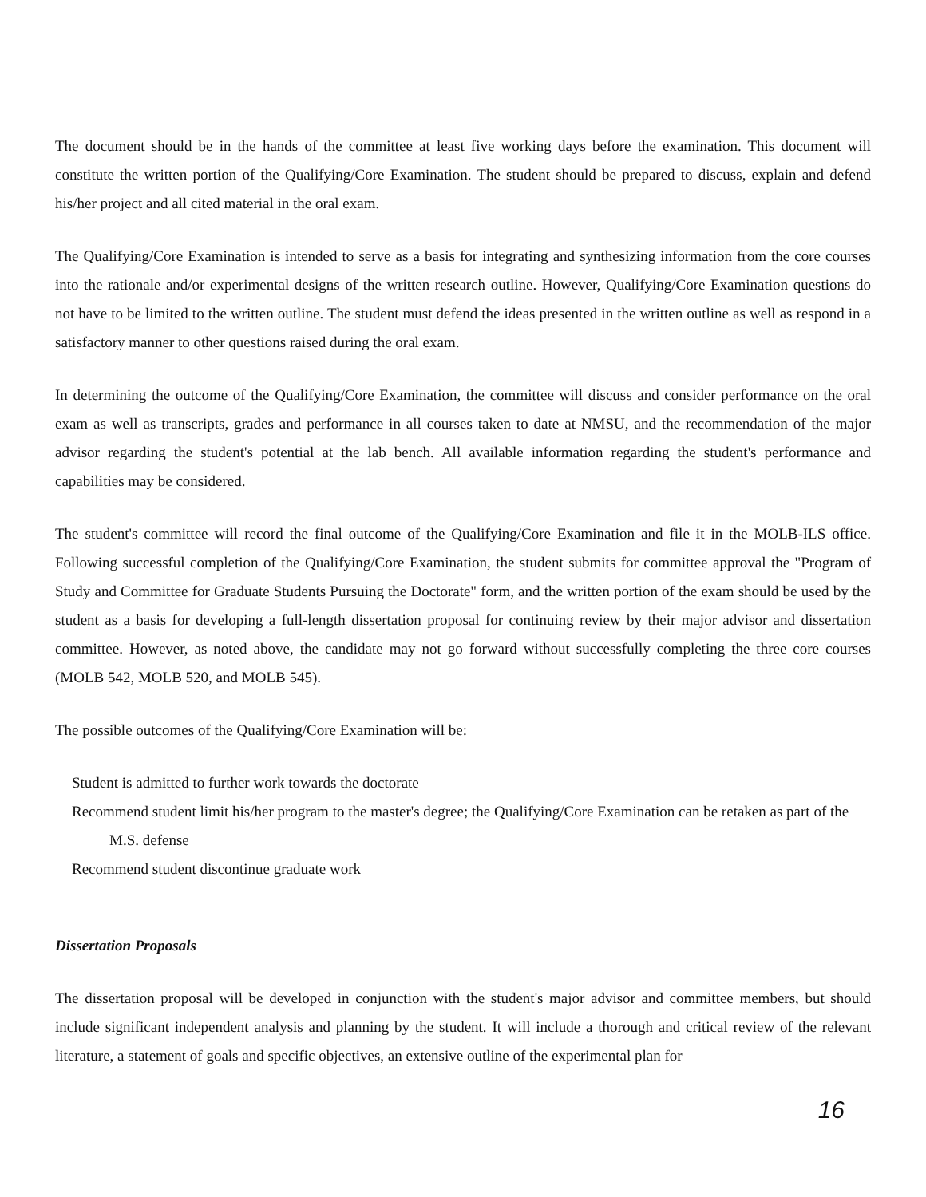The document should be in the hands of the committee at least five working days before the examination. This document will constitute the written portion of the Qualifying/Core Examination. The student should be prepared to discuss, explain and defend his/her project and all cited material in the oral exam.
The Qualifying/Core Examination is intended to serve as a basis for integrating and synthesizing information from the core courses into the rationale and/or experimental designs of the written research outline. However, Qualifying/Core Examination questions do not have to be limited to the written outline. The student must defend the ideas presented in the written outline as well as respond in a satisfactory manner to other questions raised during the oral exam.
In determining the outcome of the Qualifying/Core Examination, the committee will discuss and consider performance on the oral exam as well as transcripts, grades and performance in all courses taken to date at NMSU, and the recommendation of the major advisor regarding the student's potential at the lab bench. All available information regarding the student's performance and capabilities may be considered.
The student's committee will record the final outcome of the Qualifying/Core Examination and file it in the MOLB-ILS office. Following successful completion of the Qualifying/Core Examination, the student submits for committee approval the "Program of Study and Committee for Graduate Students Pursuing the Doctorate" form, and the written portion of the exam should be used by the student as a basis for developing a full-length dissertation proposal for continuing review by their major advisor and dissertation committee. However, as noted above, the candidate may not go forward without successfully completing the three core courses (MOLB 542, MOLB 520, and MOLB 545).
The possible outcomes of the Qualifying/Core Examination will be:
Student is admitted to further work towards the doctorate
Recommend student limit his/her program to the master's degree; the Qualifying/Core Examination can be retaken as part of the M.S. defense
Recommend student discontinue graduate work
Dissertation Proposals
The dissertation proposal will be developed in conjunction with the student's major advisor and committee members, but should include significant independent analysis and planning by the student. It will include a thorough and critical review of the relevant literature, a statement of goals and specific objectives, an extensive outline of the experimental plan for
16